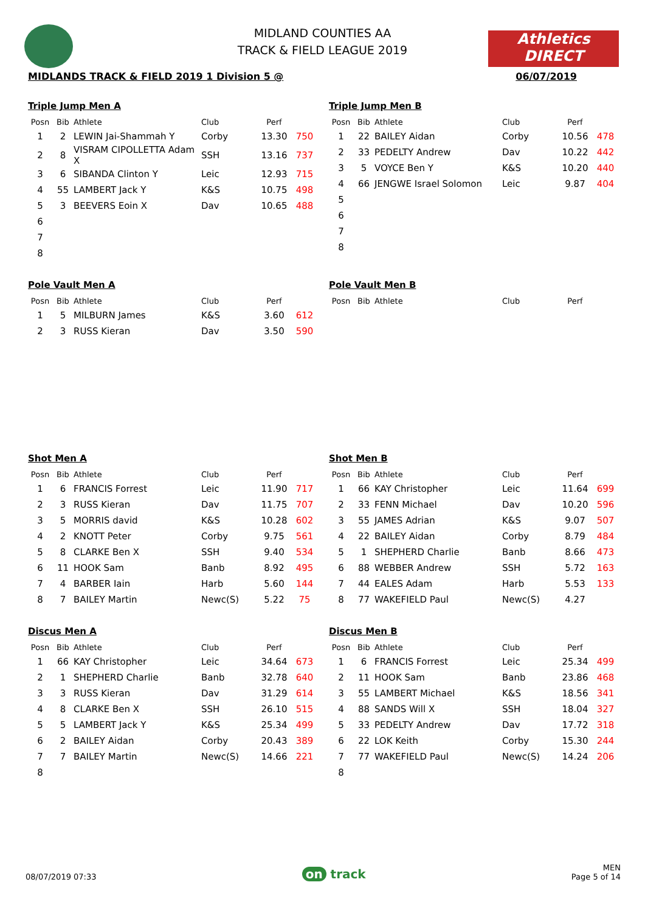Athletics
DIRECT
MIDLAND COUNTIES AA
TRACK & FIELD LEAGUE 2019
MIDLANDS TRACK & FIELD 2019 1 Division 5 @ 06/07/2019
Triple Jump Men A
| Posn | Bib | Athlete | Club | Perf | |
| --- | --- | --- | --- | --- | --- |
| 1 | 2 | LEWIN Jai-Shammah Y | Corby | 13.30 | 750 |
| 2 | 8 | VISRAM CIPOLLETTA Adam X | SSH | 13.16 | 737 |
| 3 | 6 | SIBANDA Clinton Y | Leic | 12.93 | 715 |
| 4 | 55 | LAMBERT Jack Y | K&S | 10.75 | 498 |
| 5 | 3 | BEEVERS Eoin X | Dav | 10.65 | 488 |
| 6 | | | | | |
| 7 | | | | | |
| 8 | | | | | |
Triple Jump Men B
| Posn | Bib | Athlete | Club | Perf | |
| --- | --- | --- | --- | --- | --- |
| 1 | 22 | BAILEY Aidan | Corby | 10.56 | 478 |
| 2 | 33 | PEDELTY Andrew | Dav | 10.22 | 442 |
| 3 | 5 | VOYCE Ben Y | K&S | 10.20 | 440 |
| 4 | 66 | JENGWE Israel Solomon | Leic | 9.87 | 404 |
| 5 | | | | | |
| 6 | | | | | |
| 7 | | | | | |
| 8 | | | | | |
Pole Vault Men A
| Posn | Bib | Athlete | Club | Perf | |
| --- | --- | --- | --- | --- | --- |
| 1 | 5 | MILBURN James | K&S | 3.60 | 612 |
| 2 | 3 | RUSS Kieran | Dav | 3.50 | 590 |
Pole Vault Men B
| Posn | Bib | Athlete | Club | Perf | |
| --- | --- | --- | --- | --- | --- |
Shot Men A
| Posn | Bib | Athlete | Club | Perf | |
| --- | --- | --- | --- | --- | --- |
| 1 | 6 | FRANCIS Forrest | Leic | 11.90 | 717 |
| 2 | 3 | RUSS Kieran | Dav | 11.75 | 707 |
| 3 | 5 | MORRIS david | K&S | 10.28 | 602 |
| 4 | 2 | KNOTT Peter | Corby | 9.75 | 561 |
| 5 | 8 | CLARKE Ben X | SSH | 9.40 | 534 |
| 6 | 11 | HOOK Sam | Banb | 8.92 | 495 |
| 7 | 4 | BARBER Iain | Harb | 5.60 | 144 |
| 8 | 7 | BAILEY Martin | Newc(S) | 5.22 | 75 |
Shot Men B
| Posn | Bib | Athlete | Club | Perf | |
| --- | --- | --- | --- | --- | --- |
| 1 | 66 | KAY Christopher | Leic | 11.64 | 699 |
| 2 | 33 | FENN Michael | Dav | 10.20 | 596 |
| 3 | 55 | JAMES Adrian | K&S | 9.07 | 507 |
| 4 | 22 | BAILEY Aidan | Corby | 8.79 | 484 |
| 5 | 1 | SHEPHERD Charlie | Banb | 8.66 | 473 |
| 6 | 88 | WEBBER Andrew | SSH | 5.72 | 163 |
| 7 | 44 | EALES Adam | Harb | 5.53 | 133 |
| 8 | 77 | WAKEFIELD Paul | Newc(S) | 4.27 | |
Discus Men A
| Posn | Bib | Athlete | Club | Perf | |
| --- | --- | --- | --- | --- | --- |
| 1 | 66 | KAY Christopher | Leic | 34.64 | 673 |
| 2 | 1 | SHEPHERD Charlie | Banb | 32.78 | 640 |
| 3 | 3 | RUSS Kieran | Dav | 31.29 | 614 |
| 4 | 8 | CLARKE Ben X | SSH | 26.10 | 515 |
| 5 | 5 | LAMBERT Jack Y | K&S | 25.34 | 499 |
| 6 | 2 | BAILEY Aidan | Corby | 20.43 | 389 |
| 7 | 7 | BAILEY Martin | Newc(S) | 14.66 | 221 |
| 8 | | | | | |
Discus Men B
| Posn | Bib | Athlete | Club | Perf | |
| --- | --- | --- | --- | --- | --- |
| 1 | 6 | FRANCIS Forrest | Leic | 25.34 | 499 |
| 2 | 11 | HOOK Sam | Banb | 23.86 | 468 |
| 3 | 55 | LAMBERT Michael | K&S | 18.56 | 341 |
| 4 | 88 | SANDS Will X | SSH | 18.04 | 327 |
| 5 | 33 | PEDELTY Andrew | Dav | 17.72 | 318 |
| 6 | 22 | LOK Keith | Corby | 15.30 | 244 |
| 7 | 77 | WAKEFIELD Paul | Newc(S) | 14.24 | 206 |
| 8 | | | | | |
08/07/2019 07:33 on track MEN
Page 5 of 14